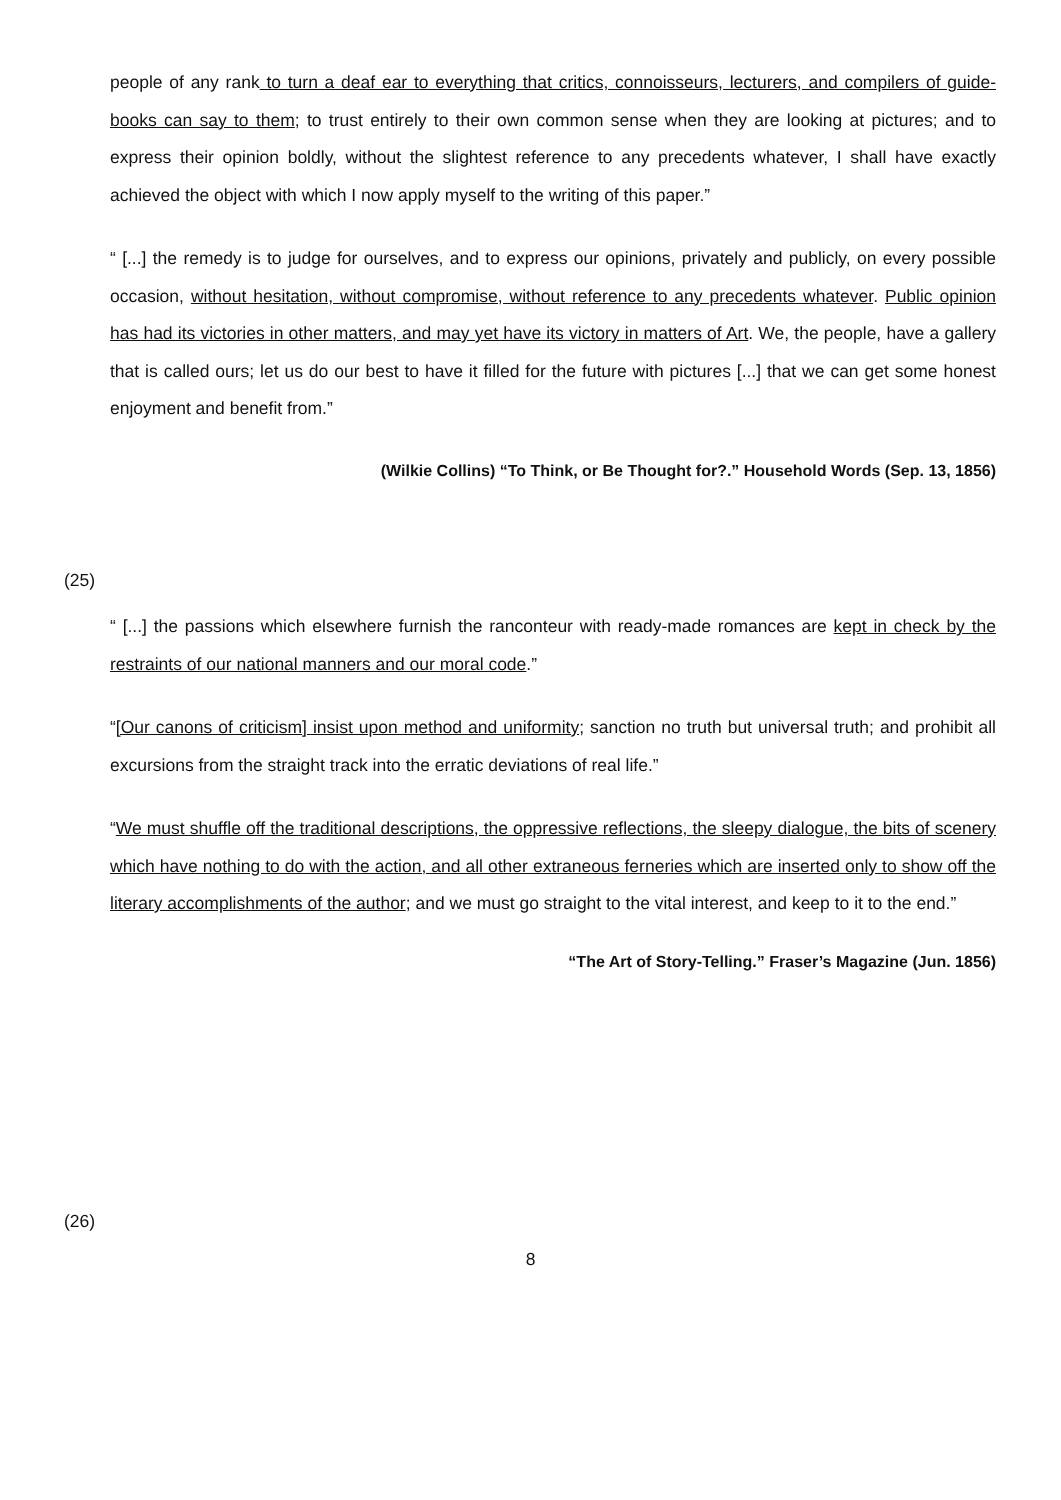people of any rank to turn a deaf ear to everything that critics, connoisseurs, lecturers, and compilers of guide-books can say to them; to trust entirely to their own common sense when they are looking at pictures; and to express their opinion boldly, without the slightest reference to any precedents whatever, I shall have exactly achieved the object with which I now apply myself to the writing of this paper.”
“ [...] the remedy is to judge for ourselves, and to express our opinions, privately and publicly, on every possible occasion, without hesitation, without compromise, without reference to any precedents whatever. Public opinion has had its victories in other matters, and may yet have its victory in matters of Art. We, the people, have a gallery that is called ours; let us do our best to have it filled for the future with pictures [...] that we can get some honest enjoyment and benefit from.”
(Wilkie Collins) “To Think, or Be Thought for?.” Household Words (Sep. 13, 1856)
(25)
“ [...] the passions which elsewhere furnish the ranconteur with ready-made romances are kept in check by the restraints of our national manners and our moral code.”
“[Our canons of criticism] insist upon method and uniformity; sanction no truth but universal truth; and prohibit all excursions from the straight track into the erratic deviations of real life.”
“We must shuffle off the traditional descriptions, the oppressive reflections, the sleepy dialogue, the bits of scenery which have nothing to do with the action, and all other extraneous ferneries which are inserted only to show off the literary accomplishments of the author; and we must go straight to the vital interest, and keep to it to the end.”
“The Art of Story-Telling.” Fraser’s Magazine (Jun. 1856)
(26)
8